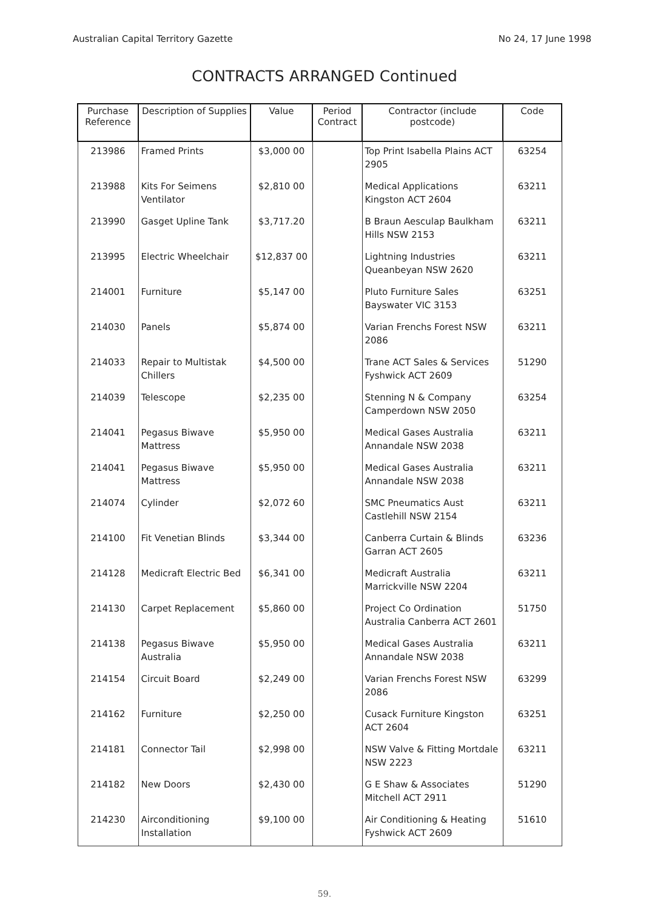Australian Capital Territory Gazette No 24, 17 June 1998
CONTRACTS ARRANGED Continued
| Purchase Reference | Description of Supplies | Value | Period Contract | Contractor (include postcode) | Code |
| --- | --- | --- | --- | --- | --- |
| 213986 | Framed Prints | $3,000 00 | | Top Print Isabella Plains ACT 2905 | 63254 |
| 213988 | Kits For Seimens Ventilator | $2,810 00 | | Medical Applications Kingston ACT 2604 | 63211 |
| 213990 | Gasget Upline Tank | $3,717.20 | | B Braun Aesculap Baulkham Hills NSW 2153 | 63211 |
| 213995 | Electric Wheelchair | $12,837 00 | | Lightning Industries Queanbeyan NSW 2620 | 63211 |
| 214001 | Furniture | $5,147 00 | | Pluto Furniture Sales Bayswater VIC 3153 | 63251 |
| 214030 | Panels | $5,874 00 | | Varian Frenchs Forest NSW 2086 | 63211 |
| 214033 | Repair to Multistak Chillers | $4,500 00 | | Trane ACT Sales & Services Fyshwick ACT 2609 | 51290 |
| 214039 | Telescope | $2,235 00 | | Stenning N & Company Camperdown NSW 2050 | 63254 |
| 214041 | Pegasus Biwave Mattress | $5,950 00 | | Medical Gases Australia Annandale NSW 2038 | 63211 |
| 214041 | Pegasus Biwave Mattress | $5,950 00 | | Medical Gases Australia Annandale NSW 2038 | 63211 |
| 214074 | Cylinder | $2,072 60 | | SMC Pneumatics Aust Castlehill NSW 2154 | 63211 |
| 214100 | Fit Venetian Blinds | $3,344 00 | | Canberra Curtain & Blinds Garran ACT 2605 | 63236 |
| 214128 | Medicraft Electric Bed | $6,341 00 | | Medicraft Australia Marrickville NSW 2204 | 63211 |
| 214130 | Carpet Replacement | $5,860 00 | | Project Co Ordination Australia Canberra ACT 2601 | 51750 |
| 214138 | Pegasus Biwave Australia | $5,950 00 | | Medical Gases Australia Annandale NSW 2038 | 63211 |
| 214154 | Circuit Board | $2,249 00 | | Varian Frenchs Forest NSW 2086 | 63299 |
| 214162 | Furniture | $2,250 00 | | Cusack Furniture Kingston ACT 2604 | 63251 |
| 214181 | Connector Tail | $2,998 00 | | NSW Valve & Fitting Mortdale NSW 2223 | 63211 |
| 214182 | New Doors | $2,430 00 | | G E Shaw & Associates Mitchell ACT 2911 | 51290 |
| 214230 | Airconditioning Installation | $9,100 00 | | Air Conditioning & Heating Fyshwick ACT 2609 | 51610 |
59.